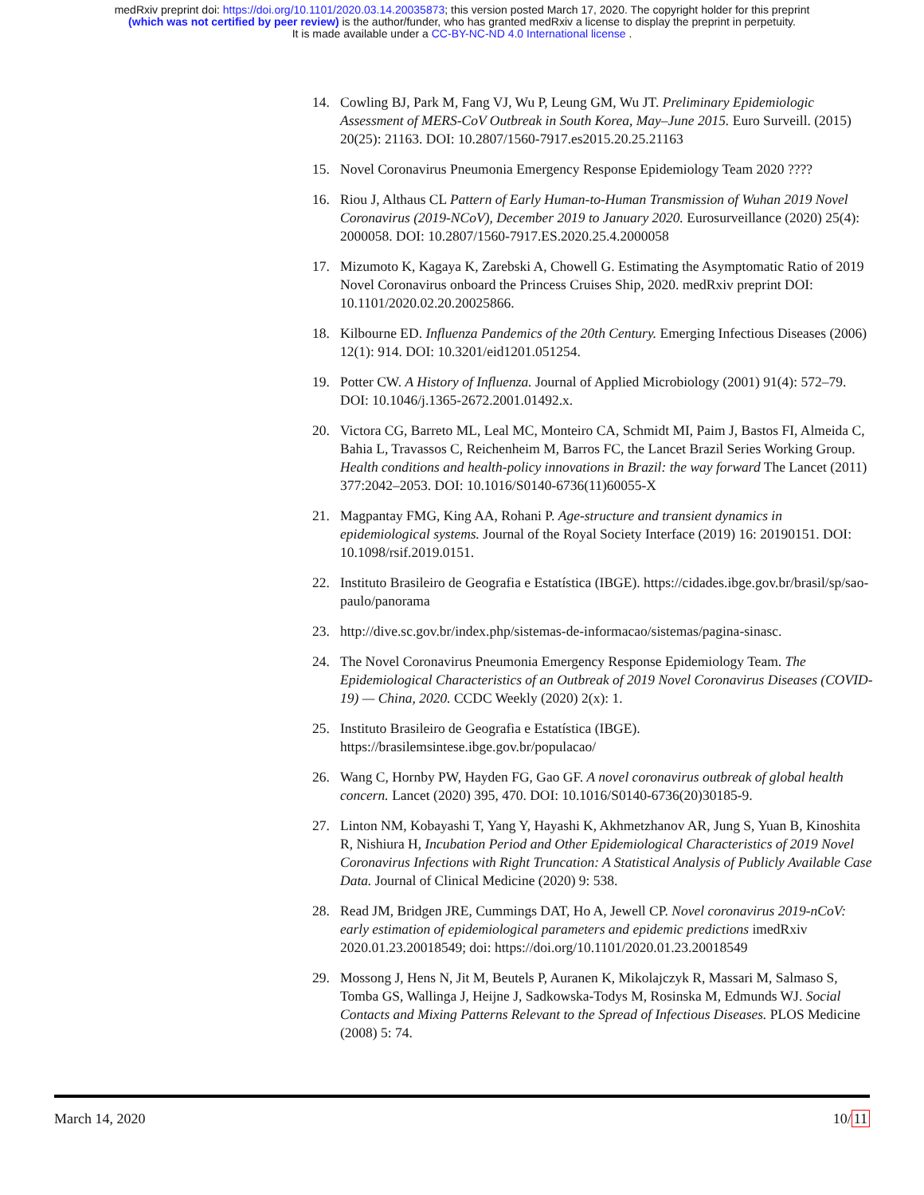medRxiv preprint doi: https://doi.org/10.1101/2020.03.14.20035873; this version posted March 17, 2020. The copyright holder for this preprint
(which was not certified by peer review) is the author/funder, who has granted medRxiv a license to display the preprint in perpetuity.
It is made available under a CC-BY-NC-ND 4.0 International license .
14. Cowling BJ, Park M, Fang VJ, Wu P, Leung GM, Wu JT. Preliminary Epidemiologic Assessment of MERS-CoV Outbreak in South Korea, May–June 2015. Euro Surveill. (2015) 20(25): 21163. DOI: 10.2807/1560-7917.es2015.20.25.21163
15. Novel Coronavirus Pneumonia Emergency Response Epidemiology Team 2020 ????
16. Riou J, Althaus CL Pattern of Early Human-to-Human Transmission of Wuhan 2019 Novel Coronavirus (2019-NCoV), December 2019 to January 2020. Eurosurveillance (2020) 25(4): 2000058. DOI: 10.2807/1560-7917.ES.2020.25.4.2000058
17. Mizumoto K, Kagaya K, Zarebski A, Chowell G. Estimating the Asymptomatic Ratio of 2019 Novel Coronavirus onboard the Princess Cruises Ship, 2020. medRxiv preprint DOI: 10.1101/2020.02.20.20025866.
18. Kilbourne ED. Influenza Pandemics of the 20th Century. Emerging Infectious Diseases (2006) 12(1): 914. DOI: 10.3201/eid1201.051254.
19. Potter CW. A History of Influenza. Journal of Applied Microbiology (2001) 91(4): 572–79. DOI: 10.1046/j.1365-2672.2001.01492.x.
20. Victora CG, Barreto ML, Leal MC, Monteiro CA, Schmidt MI, Paim J, Bastos FI, Almeida C, Bahia L, Travassos C, Reichenheim M, Barros FC, the Lancet Brazil Series Working Group. Health conditions and health-policy innovations in Brazil: the way forward The Lancet (2011) 377:2042–2053. DOI: 10.1016/S0140-6736(11)60055-X
21. Magpantay FMG, King AA, Rohani P. Age-structure and transient dynamics in epidemiological systems. Journal of the Royal Society Interface (2019) 16: 20190151. DOI: 10.1098/rsif.2019.0151.
22. Instituto Brasileiro de Geografia e Estatística (IBGE). https://cidades.ibge.gov.br/brasil/sp/sao-paulo/panorama
23. http://dive.sc.gov.br/index.php/sistemas-de-informacao/sistemas/pagina-sinasc.
24. The Novel Coronavirus Pneumonia Emergency Response Epidemiology Team. The Epidemiological Characteristics of an Outbreak of 2019 Novel Coronavirus Diseases (COVID-19) — China, 2020. CCDC Weekly (2020) 2(x): 1.
25. Instituto Brasileiro de Geografia e Estatística (IBGE). https://brasilemsintese.ibge.gov.br/populacao/
26. Wang C, Hornby PW, Hayden FG, Gao GF. A novel coronavirus outbreak of global health concern. Lancet (2020) 395, 470. DOI: 10.1016/S0140-6736(20)30185-9.
27. Linton NM, Kobayashi T, Yang Y, Hayashi K, Akhmetzhanov AR, Jung S, Yuan B, Kinoshita R, Nishiura H, Incubation Period and Other Epidemiological Characteristics of 2019 Novel Coronavirus Infections with Right Truncation: A Statistical Analysis of Publicly Available Case Data. Journal of Clinical Medicine (2020) 9: 538.
28. Read JM, Bridgen JRE, Cummings DAT, Ho A, Jewell CP. Novel coronavirus 2019-nCoV: early estimation of epidemiological parameters and epidemic predictions imedRxiv 2020.01.23.20018549; doi: https://doi.org/10.1101/2020.01.23.20018549
29. Mossong J, Hens N, Jit M, Beutels P, Auranen K, Mikolajczyk R, Massari M, Salmaso S, Tomba GS, Wallinga J, Heijne J, Sadkowska-Todys M, Rosinska M, Edmunds WJ. Social Contacts and Mixing Patterns Relevant to the Spread of Infectious Diseases. PLOS Medicine (2008) 5: 74.
March 14, 2020 10/11